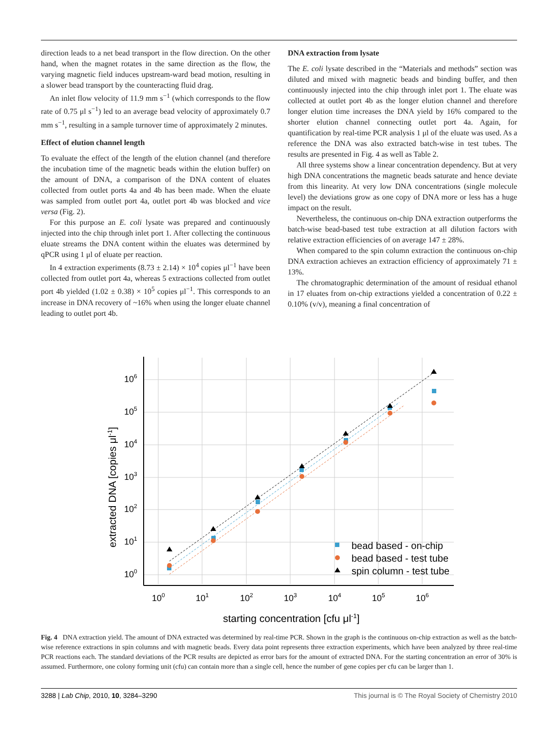direction leads to a net bead transport in the flow direction. On the other hand, when the magnet rotates in the same direction as the flow, the varying magnetic field induces upstream-ward bead motion, resulting in a slower bead transport by the counteracting fluid drag.
An inlet flow velocity of 11.9 mm s<sup>−1</sup> (which corresponds to the flow rate of 0.75 μl s<sup>−1</sup>) led to an average bead velocity of approximately 0.7 mm s<sup>−1</sup>, resulting in a sample turnover time of approximately 2 minutes.
Effect of elution channel length
To evaluate the effect of the length of the elution channel (and therefore the incubation time of the magnetic beads within the elution buffer) on the amount of DNA, a comparison of the DNA content of eluates collected from outlet ports 4a and 4b has been made. When the eluate was sampled from outlet port 4a, outlet port 4b was blocked and vice versa (Fig. 2).
For this purpose an E. coli lysate was prepared and continuously injected into the chip through inlet port 1. After collecting the continuous eluate streams the DNA content within the eluates was determined by qPCR using 1 μl of eluate per reaction.
In 4 extraction experiments (8.73 ± 2.14) × 10<sup>4</sup> copies μl<sup>−1</sup> have been collected from outlet port 4a, whereas 5 extractions collected from outlet port 4b yielded (1.02 ± 0.38) × 10<sup>5</sup> copies μl<sup>−1</sup>. This corresponds to an increase in DNA recovery of ~16% when using the longer eluate channel leading to outlet port 4b.
DNA extraction from lysate
The E. coli lysate described in the “Materials and methods” section was diluted and mixed with magnetic beads and binding buffer, and then continuously injected into the chip through inlet port 1. The eluate was collected at outlet port 4b as the longer elution channel and therefore longer elution time increases the DNA yield by 16% compared to the shorter elution channel connecting outlet port 4a. Again, for quantification by real-time PCR analysis 1 μl of the eluate was used. As a reference the DNA was also extracted batch-wise in test tubes. The results are presented in Fig. 4 as well as Table 2.
All three systems show a linear concentration dependency. But at very high DNA concentrations the magnetic beads saturate and hence deviate from this linearity. At very low DNA concentrations (single molecule level) the deviations grow as one copy of DNA more or less has a huge impact on the result.
Nevertheless, the continuous on-chip DNA extraction outperforms the batch-wise bead-based test tube extraction at all dilution factors with relative extraction efficiencies of on average 147 ± 28%.
When compared to the spin column extraction the continuous on-chip DNA extraction achieves an extraction efficiency of approximately 71 ± 13%.
The chromatographic determination of the amount of residual ethanol in 17 eluates from on-chip extractions yielded a concentration of 0.22 ± 0.10% (v/v), meaning a final concentration of
106
105
104
103
102
101
100
100
101
102
103
104
105
106
starting concentration [cfu μl-1]
extracted DNA [copies μl-1]
bead based - on-chip
bead based - test tube
spin column - test tube
Fig. 4 DNA extraction yield. The amount of DNA extracted was determined by real-time PCR. Shown in the graph is the continuous on-chip extraction as well as the batch-wise reference extractions in spin columns and with magnetic beads. Every data point represents three extraction experiments, which have been analyzed by three real-time PCR reactions each. The standard deviations of the PCR results are depicted as error bars for the amount of extracted DNA. For the starting concentration an error of 30% is assumed. Furthermore, one colony forming unit (cfu) can contain more than a single cell, hence the number of gene copies per cfu can be larger than 1.
3288 | Lab Chip, 2010, 10, 3284–3290 This journal is © The Royal Society of Chemistry 2010